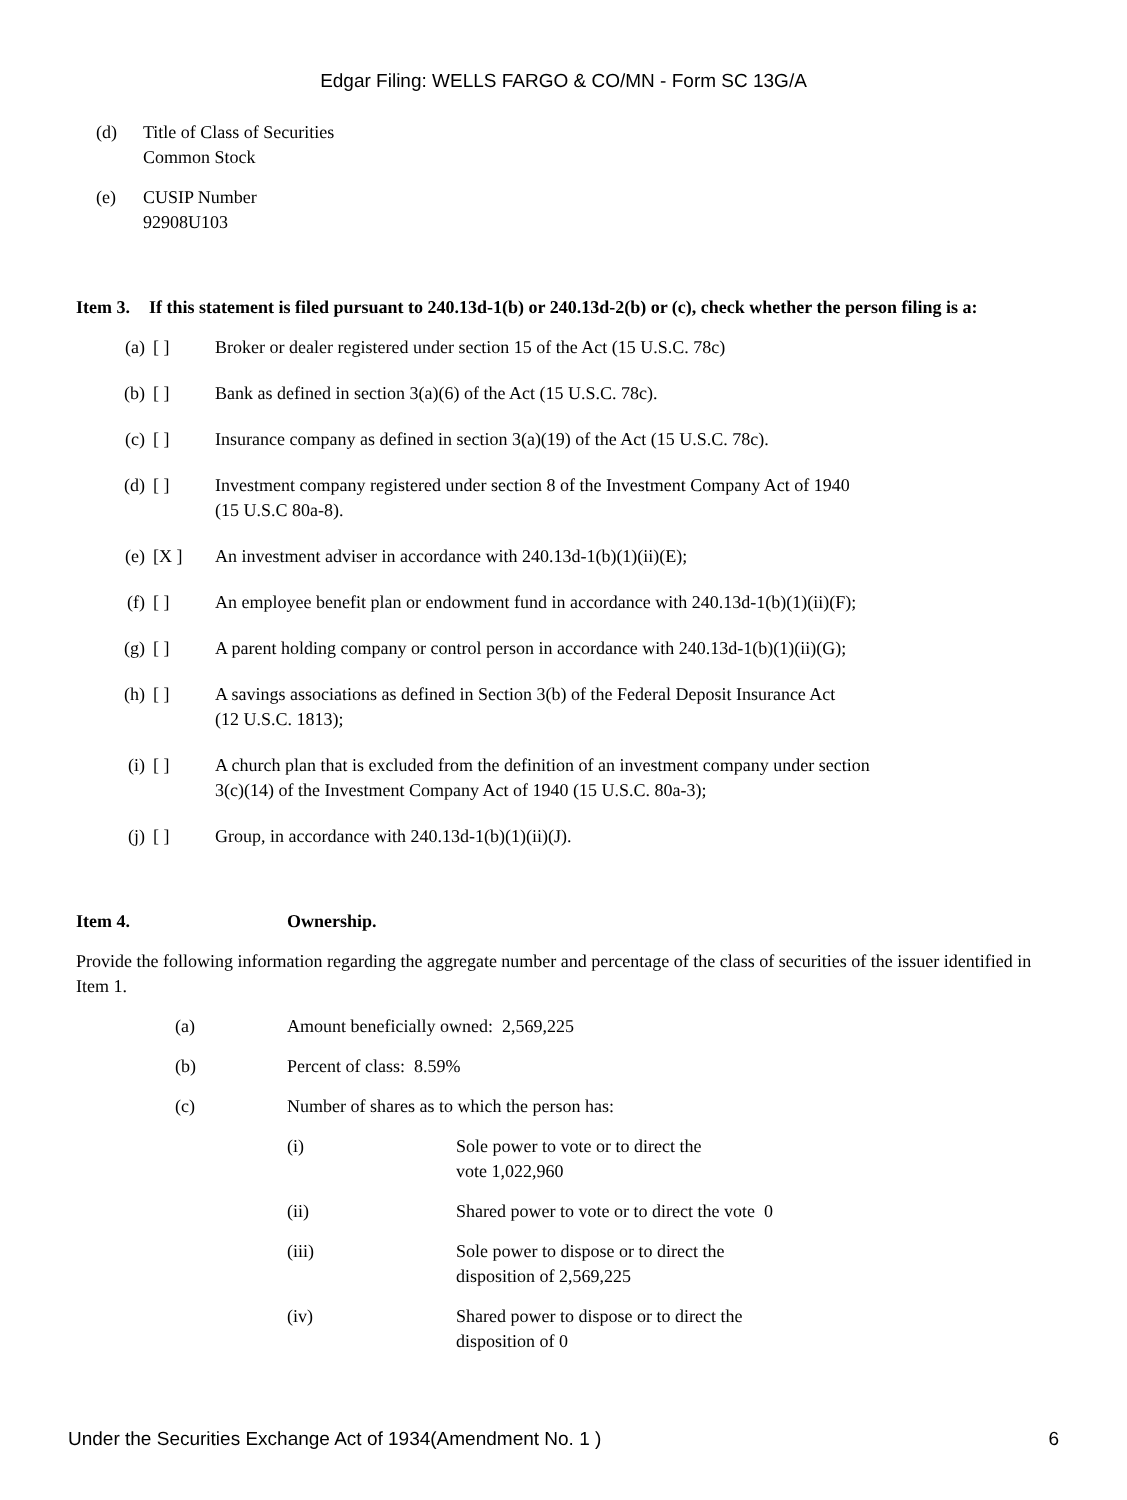Edgar Filing: WELLS FARGO & CO/MN - Form SC 13G/A
(d) Title of Class of Securities
Common Stock
(e) CUSIP Number
92908U103
Item 3.
If this statement is filed pursuant to 240.13d-1(b) or 240.13d-2(b) or (c), check whether the person filing is a:
(a) [ ] Broker or dealer registered under section 15 of the Act (15 U.S.C. 78c)
(b) [ ] Bank as defined in section 3(a)(6) of the Act (15 U.S.C. 78c).
(c) [ ] Insurance company as defined in section 3(a)(19) of the Act (15 U.S.C. 78c).
(d) [ ] Investment company registered under section 8 of the Investment Company Act of 1940
(15 U.S.C 80a-8).
(e) [X ] An investment adviser in accordance with 240.13d-1(b)(1)(ii)(E);
(f) [ ] An employee benefit plan or endowment fund in accordance with 240.13d-1(b)(1)(ii)(F);
(g) [ ] A parent holding company or control person in accordance with 240.13d-1(b)(1)(ii)(G);
(h) [ ] A savings associations as defined in Section 3(b) of the Federal Deposit Insurance Act
(12 U.S.C. 1813);
(i) [ ] A church plan that is excluded from the definition of an investment company under section
3(c)(14) of the Investment Company Act of 1940 (15 U.S.C. 80a-3);
(j) [ ] Group, in accordance with 240.13d-1(b)(1)(ii)(J).
Item 4. Ownership.
Provide the following information regarding the aggregate number and percentage of the class of securities of the issuer identified in Item 1.
(a) Amount beneficially owned: 2,569,225
(b) Percent of class: 8.59%
(c) Number of shares as to which the person has:
(i) Sole power to vote or to direct the
vote 1,022,960
(ii) Shared power to vote or to direct the vote 0
(iii) Sole power to dispose or to direct the
disposition of 2,569,225
(iv) Shared power to dispose or to direct the
disposition of 0
Under the Securities Exchange Act of 1934(Amendment No. 1 ) 6